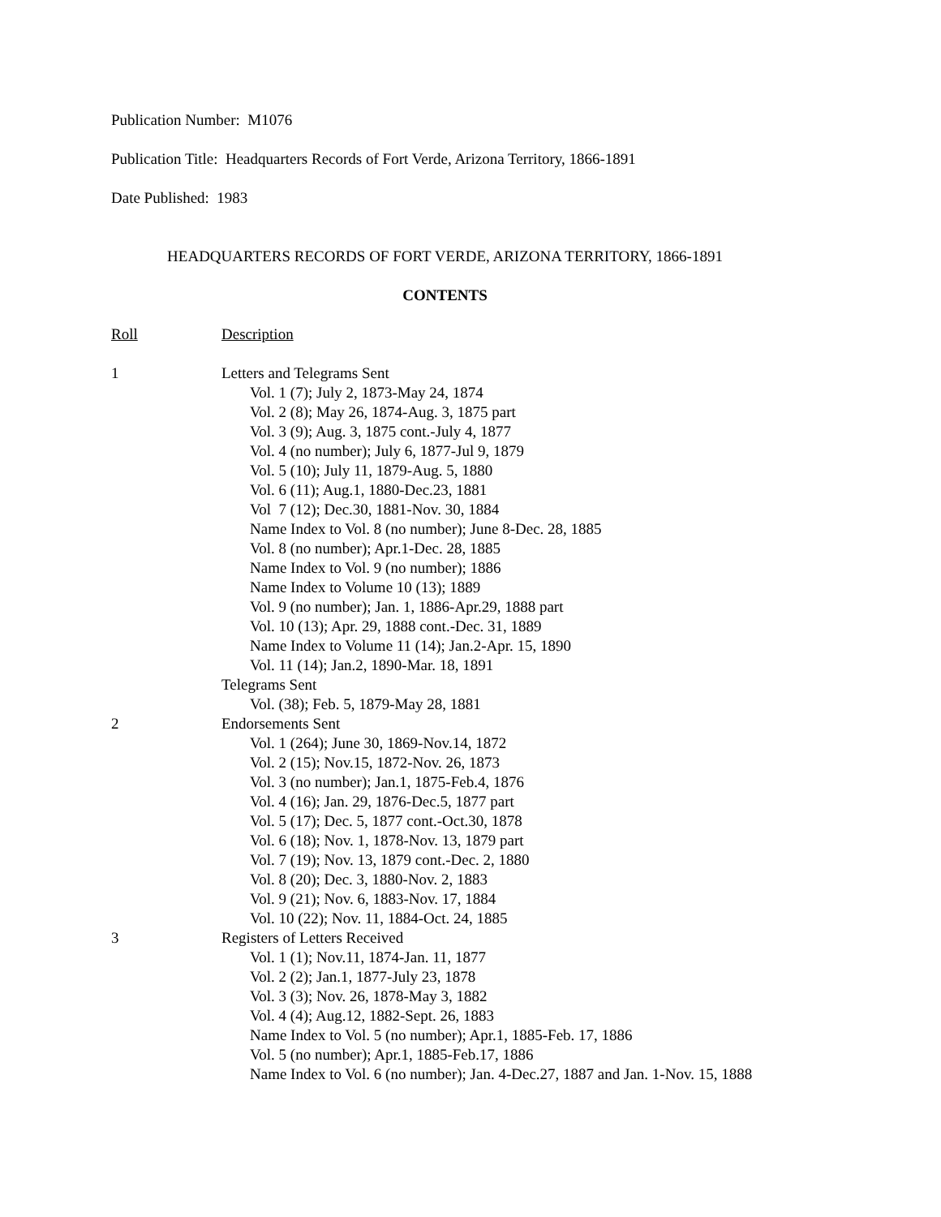Publication Number: M1076
Publication Title: Headquarters Records of Fort Verde, Arizona Territory, 1866-1891
Date Published: 1983
HEADQUARTERS RECORDS OF FORT VERDE, ARIZONA TERRITORY, 1866-1891
CONTENTS
| Roll | Description |
| 1 | Letters and Telegrams Sent Vol. 1 (7); July 2, 1873-May 24, 1874 Vol. 2 (8); May 26, 1874-Aug. 3, 1875 part Vol. 3 (9); Aug. 3, 1875 cont.-July 4, 1877 Vol. 4 (no number); July 6, 1877-Jul 9, 1879 Vol. 5 (10); July 11, 1879-Aug. 5, 1880 Vol. 6 (11); Aug.1, 1880-Dec.23, 1881 Vol 7 (12); Dec.30, 1881-Nov. 30, 1884 Name Index to Vol. 8 (no number); June 8-Dec. 28, 1885 Vol. 8 (no number); Apr.1-Dec. 28, 1885 Name Index to Vol. 9 (no number); 1886 Name Index to Volume 10 (13); 1889 Vol. 9 (no number); Jan. 1, 1886-Apr.29, 1888 part Vol. 10 (13); Apr. 29, 1888 cont.-Dec. 31, 1889 Name Index to Volume 11 (14); Jan.2-Apr. 15, 1890 Vol. 11 (14); Jan.2, 1890-Mar. 18, 1891 Telegrams Sent Vol. (38); Feb. 5, 1879-May 28, 1881 |
| 2 | Endorsements Sent Vol. 1 (264); June 30, 1869-Nov.14, 1872 Vol. 2 (15); Nov.15, 1872-Nov. 26, 1873 Vol. 3 (no number); Jan.1, 1875-Feb.4, 1876 Vol. 4 (16); Jan. 29, 1876-Dec.5, 1877 part Vol. 5 (17); Dec. 5, 1877 cont.-Oct.30, 1878 Vol. 6 (18); Nov. 1, 1878-Nov. 13, 1879 part Vol. 7 (19); Nov. 13, 1879 cont.-Dec. 2, 1880 Vol. 8 (20); Dec. 3, 1880-Nov. 2, 1883 Vol. 9 (21); Nov. 6, 1883-Nov. 17, 1884 Vol. 10 (22); Nov. 11, 1884-Oct. 24, 1885 |
| 3 | Registers of Letters Received Vol. 1 (1); Nov.11, 1874-Jan. 11, 1877 Vol. 2 (2); Jan.1, 1877-July 23, 1878 Vol. 3 (3); Nov. 26, 1878-May 3, 1882 Vol. 4 (4); Aug.12, 1882-Sept. 26, 1883 Name Index to Vol. 5 (no number); Apr.1, 1885-Feb. 17, 1886 Vol. 5 (no number); Apr.1, 1885-Feb.17, 1886 Name Index to Vol. 6 (no number); Jan. 4-Dec.27, 1887 and Jan. 1-Nov. 15, 1888 |